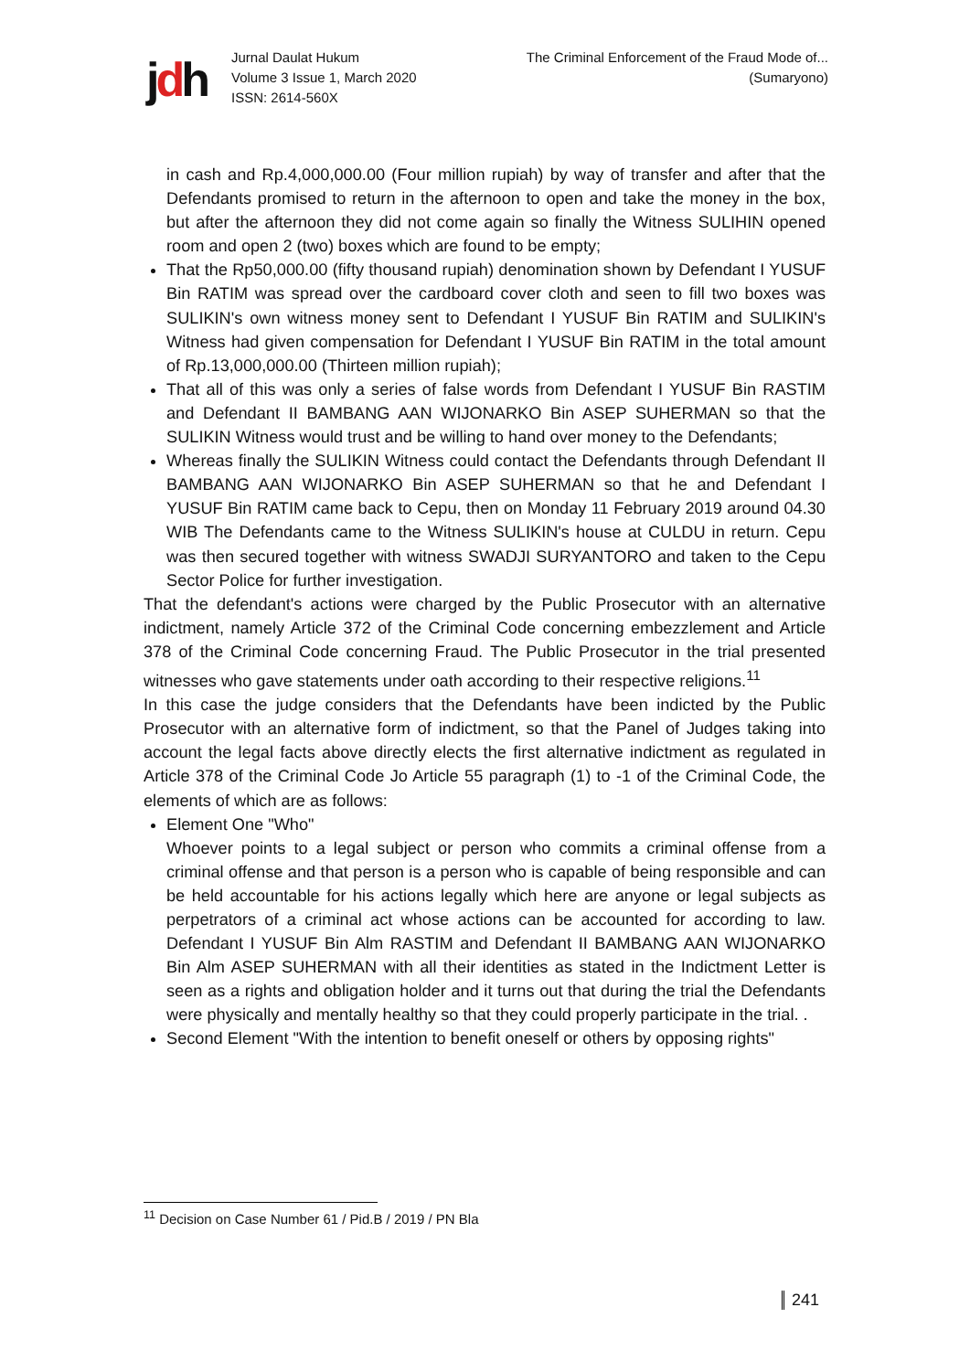jdh
Jurnal Daulat Hukum
Volume 3 Issue 1, March 2020
ISSN: 2614-560X
The Criminal Enforcement of the Fraud Mode of...
(Sumaryono)
in cash and Rp.4,000,000.00 (Four million rupiah) by way of transfer and after that the Defendants promised to return in the afternoon to open and take the money in the box, but after the afternoon they did not come again so finally the Witness SULIHIN opened room and open 2 (two) boxes which are found to be empty;
That the Rp50,000.00 (fifty thousand rupiah) denomination shown by Defendant I YUSUF Bin RATIM was spread over the cardboard cover cloth and seen to fill two boxes was SULIKIN's own witness money sent to Defendant I YUSUF Bin RATIM and SULIKIN's Witness had given compensation for Defendant I YUSUF Bin RATIM in the total amount of Rp.13,000,000.00 (Thirteen million rupiah);
That all of this was only a series of false words from Defendant I YUSUF Bin RASTIM and Defendant II BAMBANG AAN WIJONARKO Bin ASEP SUHERMAN so that the SULIKIN Witness would trust and be willing to hand over money to the Defendants;
Whereas finally the SULIKIN Witness could contact the Defendants through Defendant II BAMBANG AAN WIJONARKO Bin ASEP SUHERMAN so that he and Defendant I YUSUF Bin RATIM came back to Cepu, then on Monday 11 February 2019 around 04.30 WIB The Defendants came to the Witness SULIKIN's house at CULDU in return. Cepu was then secured together with witness SWADJI SURYANTORO and taken to the Cepu Sector Police for further investigation.
That the defendant's actions were charged by the Public Prosecutor with an alternative indictment, namely Article 372 of the Criminal Code concerning embezzlement and Article 378 of the Criminal Code concerning Fraud. The Public Prosecutor in the trial presented witnesses who gave statements under oath according to their respective religions.<sup>11</sup>
In this case the judge considers that the Defendants have been indicted by the Public Prosecutor with an alternative form of indictment, so that the Panel of Judges taking into account the legal facts above directly elects the first alternative indictment as regulated in Article 378 of the Criminal Code Jo Article 55 paragraph (1) to -1 of the Criminal Code, the elements of which are as follows:
Element One "Who"
Whoever points to a legal subject or person who commits a criminal offense from a criminal offense and that person is a person who is capable of being responsible and can be held accountable for his actions legally which here are anyone or legal subjects as perpetrators of a criminal act whose actions can be accounted for according to law. Defendant I YUSUF Bin Alm RASTIM and Defendant II BAMBANG AAN WIJONARKO Bin Alm ASEP SUHERMAN with all their identities as stated in the Indictment Letter is seen as a rights and obligation holder and it turns out that during the trial the Defendants were physically and mentally healthy so that they could properly participate in the trial. .
Second Element "With the intention to benefit oneself or others by opposing rights"
<sup>11</sup> Decision on Case Number 61 / Pid.B / 2019 / PN Bla
241